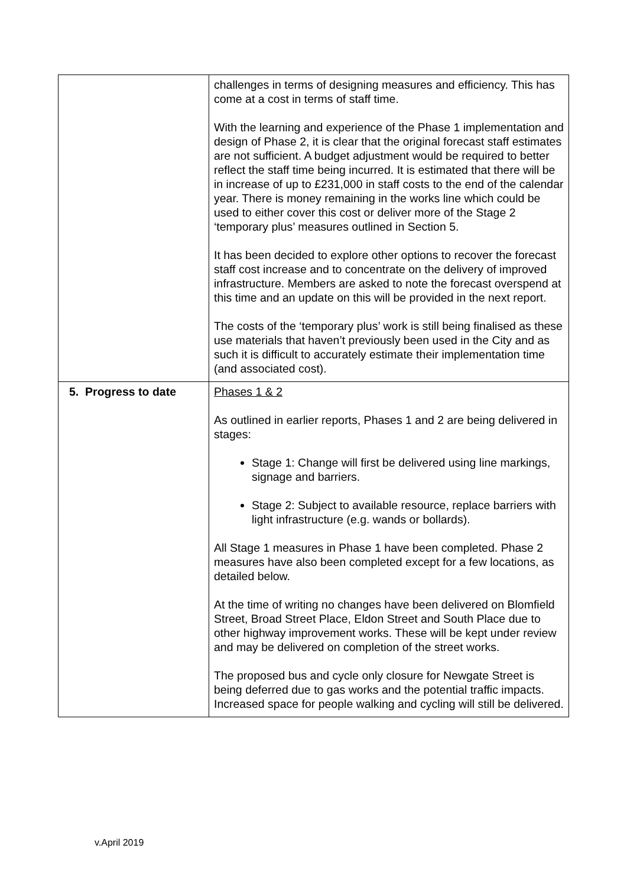| | challenges in terms of designing measures and efficiency. This has come at a cost in terms of staff time. With the learning and experience of the Phase 1 implementation and design of Phase 2, it is clear that the original forecast staff estimates are not sufficient. A budget adjustment would be required to better reflect the staff time being incurred. It is estimated that there will be in increase of up to £231,000 in staff costs to the end of the calendar year. There is money remaining in the works line which could be used to either cover this cost or deliver more of the Stage 2 ‘temporary plus’ measures outlined in Section 5. It has been decided to explore other options to recover the forecast staff cost increase and to concentrate on the delivery of improved infrastructure. Members are asked to note the forecast overspend at this time and an update on this will be provided in the next report. The costs of the ‘temporary plus’ work is still being finalised as these use materials that haven’t previously been used in the City and as such it is difficult to accurately estimate their implementation time (and associated cost). |
| 5. Progress to date | Phases 1 & 2 As outlined in earlier reports, Phases 1 and 2 are being delivered in stages: Stage 1: Change will first be delivered using line markings, signage and barriers. Stage 2: Subject to available resource, replace barriers with light infrastructure (e.g. wands or bollards). All Stage 1 measures in Phase 1 have been completed. Phase 2 measures have also been completed except for a few locations, as detailed below. At the time of writing no changes have been delivered on Blomfield Street, Broad Street Place, Eldon Street and South Place due to other highway improvement works. These will be kept under review and may be delivered on completion of the street works. The proposed bus and cycle only closure for Newgate Street is being deferred due to gas works and the potential traffic impacts. Increased space for people walking and cycling will still be delivered. |
v.April 2019